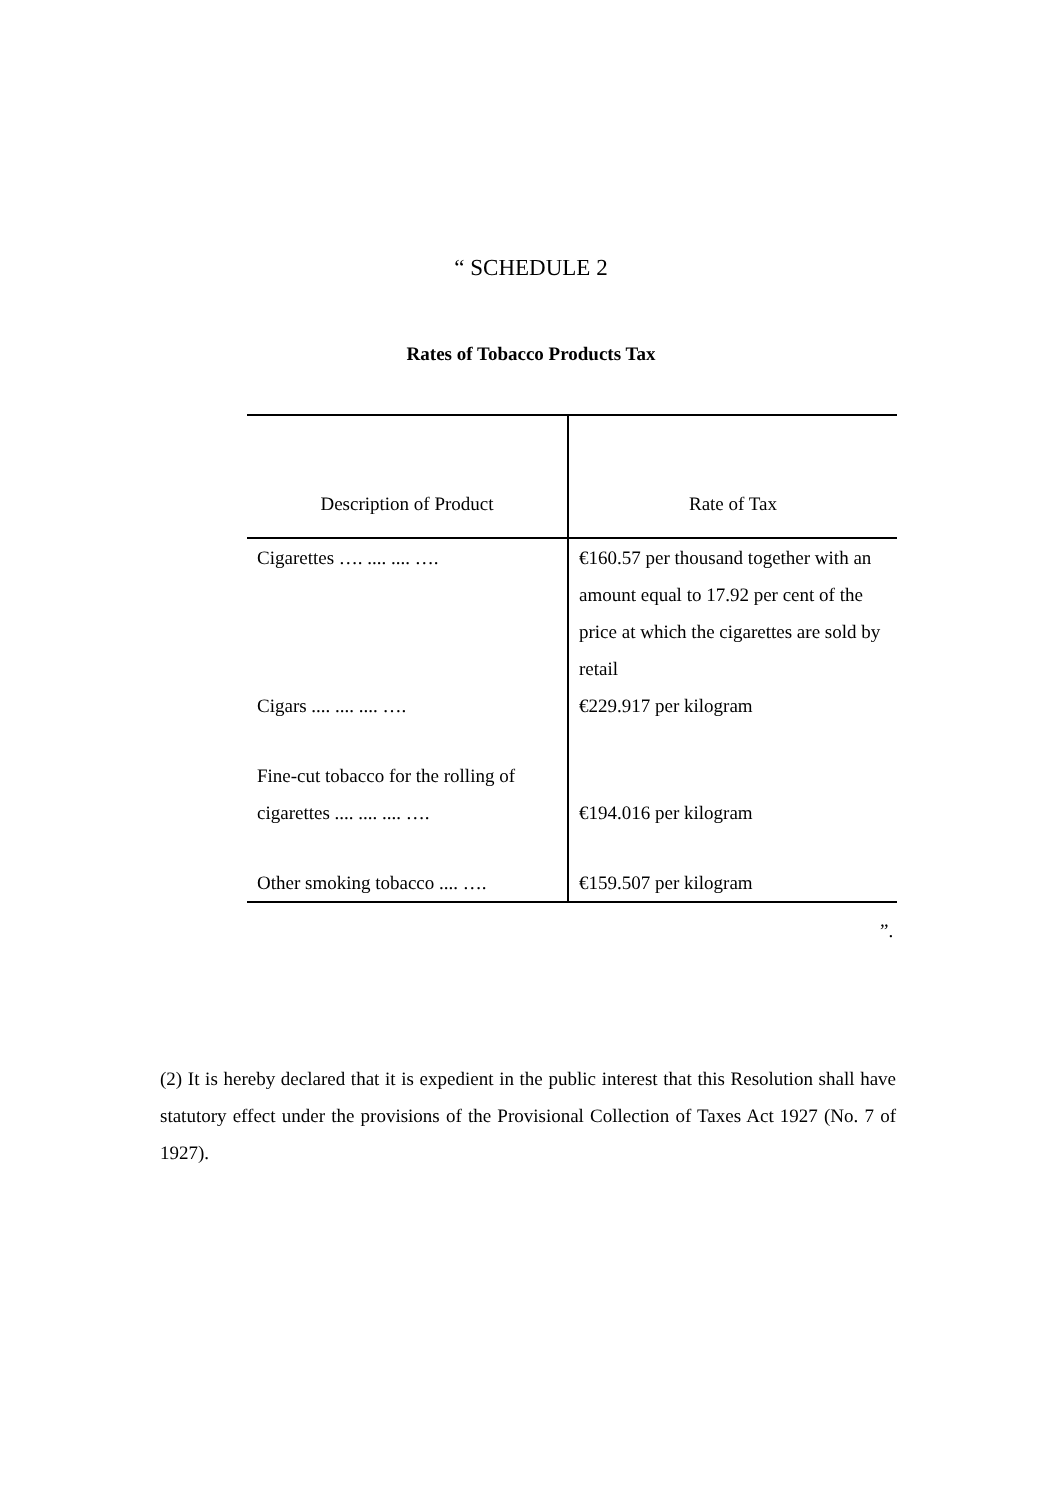“ SCHEDULE 2
Rates of Tobacco Products Tax
| Description of Product | Rate of Tax |
| --- | --- |
| Cigarettes …. .... .... …. | €160.57 per thousand together with an amount equal to 17.92 per cent of the price at which the cigarettes are sold by retail |
| Cigars .... .... .... …. | €229.917 per kilogram |
| Fine-cut tobacco for the rolling of cigarettes .... .... .... …. | €194.016 per kilogram |
| Other smoking tobacco .... …. | €159.507 per kilogram |
”.
(2) It is hereby declared that it is expedient in the public interest that this Resolution shall have statutory effect under the provisions of the Provisional Collection of Taxes Act 1927 (No. 7 of 1927).